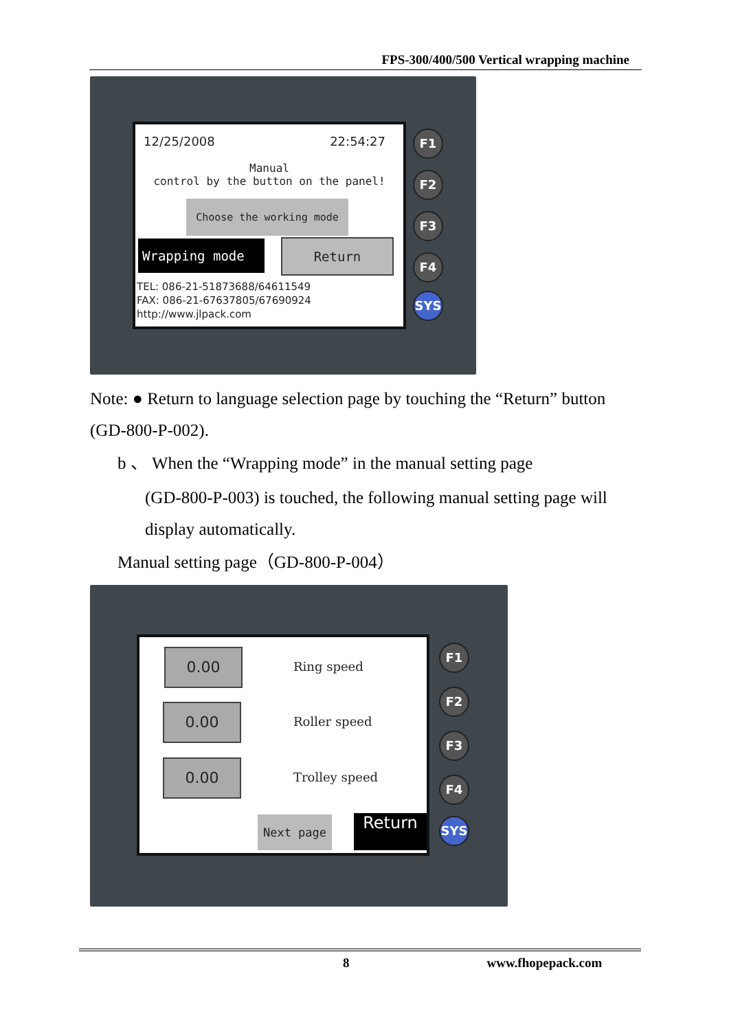FPS-300/400/500 Vertical wrapping machine
12/25/2008 22:54:27
Manual
control by the button on the panel!
Choose the working mode
Wrapping mode Return
TEL: 086-21-51873688/64611549
FAX: 086-21-67637805/67690924
http://www.jlpack.com
F1
F2
F3
F4
SYS
Note: ● Return to language selection page by touching the “Return” button (GD-800-P-002).
b 、 When the “Wrapping mode” in the manual setting page
(GD-800-P-003) is touched, the following manual setting page will display automatically.
Manual setting page（GD-800-P-004）
0.00
Ring speed
0.00
Roller speed
0.00
Trolley speed
Next page Return
F1
F2
F3
F4
SYS
8 www.fhopepack.com